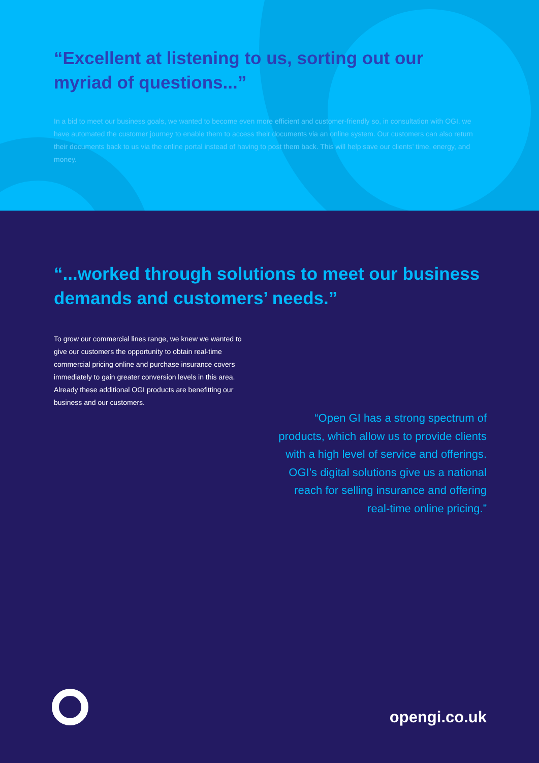“Excellent at listening to us, sorting out our myriad of questions...”
In a bid to meet our business goals, we wanted to become even more efficient and customer-friendly so, in consultation with OGI, we have automated the customer journey to enable them to access their documents via an online system. Our customers can also return their documents back to us via the online portal instead of having to post them back. This will help save our clients’ time, energy, and money.
“...worked through solutions to meet our business demands and customers’ needs.”
To grow our commercial lines range, we knew we wanted to give our customers the opportunity to obtain real-time commercial pricing online and purchase insurance covers immediately to gain greater conversion levels in this area. Already these additional OGI products are benefitting our business and our customers.
“Open GI has a strong spectrum of products, which allow us to provide clients with a high level of service and offerings. OGI’s digital solutions give us a national reach for selling insurance and offering real-time online pricing.”
opengi.co.uk